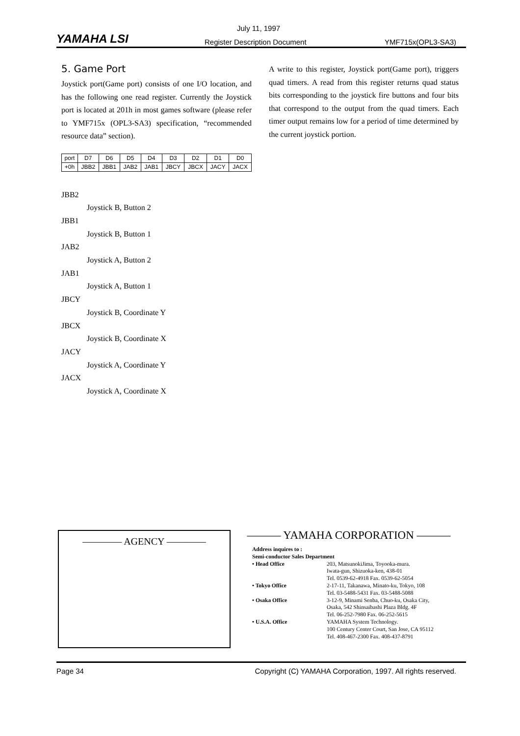YAMAHA LSI
July 11, 1997
Register Description Document YMF715x(OPL3-SA3)
5. Game Port
Joystick port(Game port) consists of one I/O location, and has the following one read register. Currently the Joystick port is located at 201h in most games software (please refer to YMF715x (OPL3-SA3) specification, “recommended resource data” section).
| port | D7 | D6 | D5 | D4 | D3 | D2 | D1 | D0 |
| +0h | JBB2 | JBB1 | JAB2 | JAB1 | JBCY | JBCX | JACY | JACX |
JBB2
Joystick B, Button 2
JBB1
Joystick B, Button 1
JAB2
Joystick A, Button 2
JAB1
Joystick A, Button 1
JBCY
Joystick B, Coordinate Y
JBCX
Joystick B, Coordinate X
JACY
Joystick A, Coordinate Y
JACX
Joystick A, Coordinate X
A write to this register, Joystick port(Game port), triggers quad timers. A read from this register returns quad status bits corresponding to the joystick fire buttons and four bits that correspond to the output from the quad timers. Each timer output remains low for a period of time determined by the current joystick portion.
———— AGENCY ————
——— YAMAHA CORPORATION ———
| Address inquires to : | |
| Semi-conductor Sales Department | |
| • Head Office | 203, MatsunokiJima, Toyooka-mura. Iwata-gun, Shizuoka-ken, 438-01 Tel. 0539-62-4918 Fax. 0539-62-5054 |
| • Tokyo Office | 2-17-11, Takanawa, Minato-ku, Tokyo, 108 Tel. 03-5488-5431 Fax. 03-5488-5088 |
| • Osaka Office | 3-12-9, Minami Senba, Chuo-ku, Osaka City, Osaka, 542 Shinsaibashi Plaza Bldg. 4F Tel. 06-252-7980 Fax. 06-252-5615 |
| • U.S.A. Office | YAMAHA System Technology. 100 Century Center Court, San Jose, CA 95112 Tel. 408-467-2300 Fax. 408-437-8791 |
Page 34 Copyright (C) YAMAHA Corporation, 1997. All rights reserved.